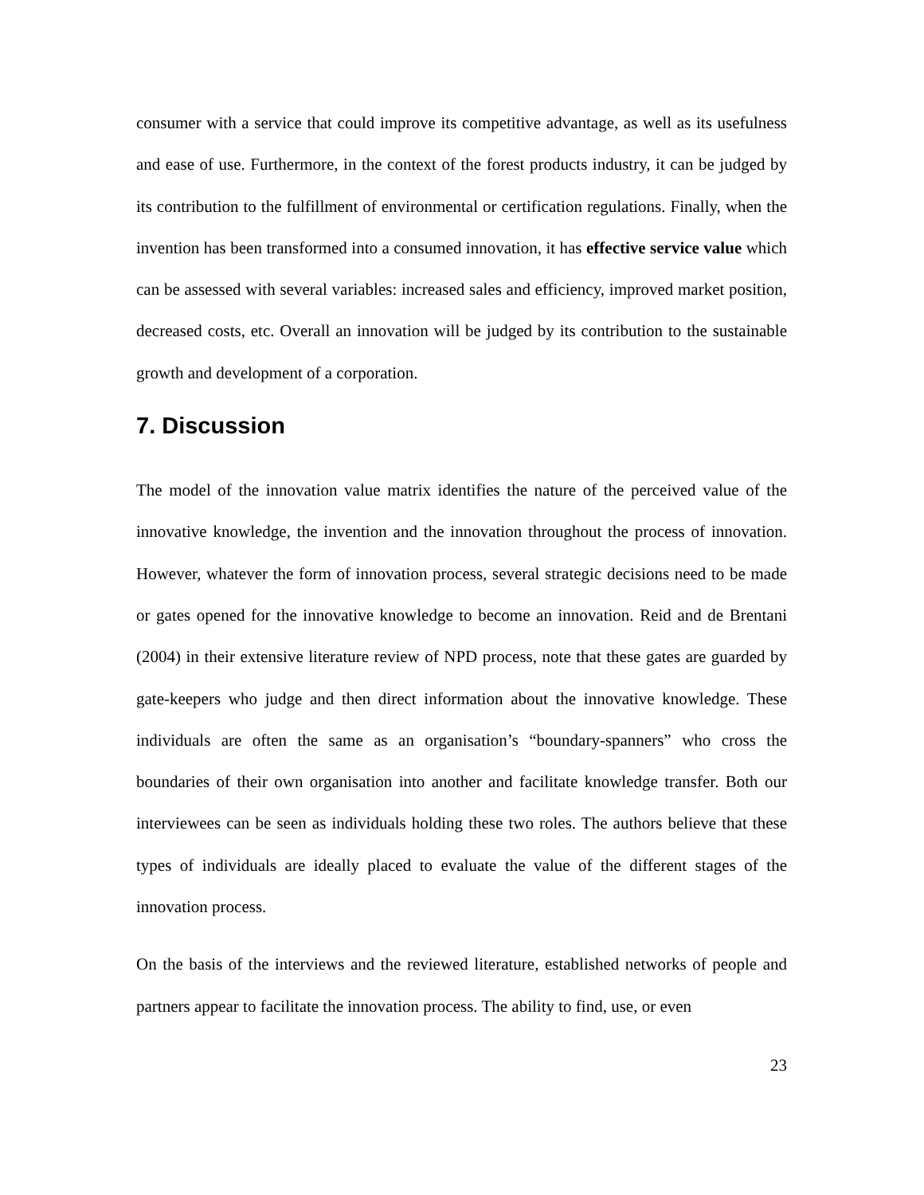consumer with a service that could improve its competitive advantage, as well as its usefulness and ease of use. Furthermore, in the context of the forest products industry, it can be judged by its contribution to the fulfillment of environmental or certification regulations. Finally, when the invention has been transformed into a consumed innovation, it has effective service value which can be assessed with several variables: increased sales and efficiency, improved market position, decreased costs, etc. Overall an innovation will be judged by its contribution to the sustainable growth and development of a corporation.
7. Discussion
The model of the innovation value matrix identifies the nature of the perceived value of the innovative knowledge, the invention and the innovation throughout the process of innovation. However, whatever the form of innovation process, several strategic decisions need to be made or gates opened for the innovative knowledge to become an innovation. Reid and de Brentani (2004) in their extensive literature review of NPD process, note that these gates are guarded by gate-keepers who judge and then direct information about the innovative knowledge. These individuals are often the same as an organisation’s “boundary-spanners” who cross the boundaries of their own organisation into another and facilitate knowledge transfer. Both our interviewees can be seen as individuals holding these two roles. The authors believe that these types of individuals are ideally placed to evaluate the value of the different stages of the innovation process.
On the basis of the interviews and the reviewed literature, established networks of people and partners appear to facilitate the innovation process. The ability to find, use, or even
23